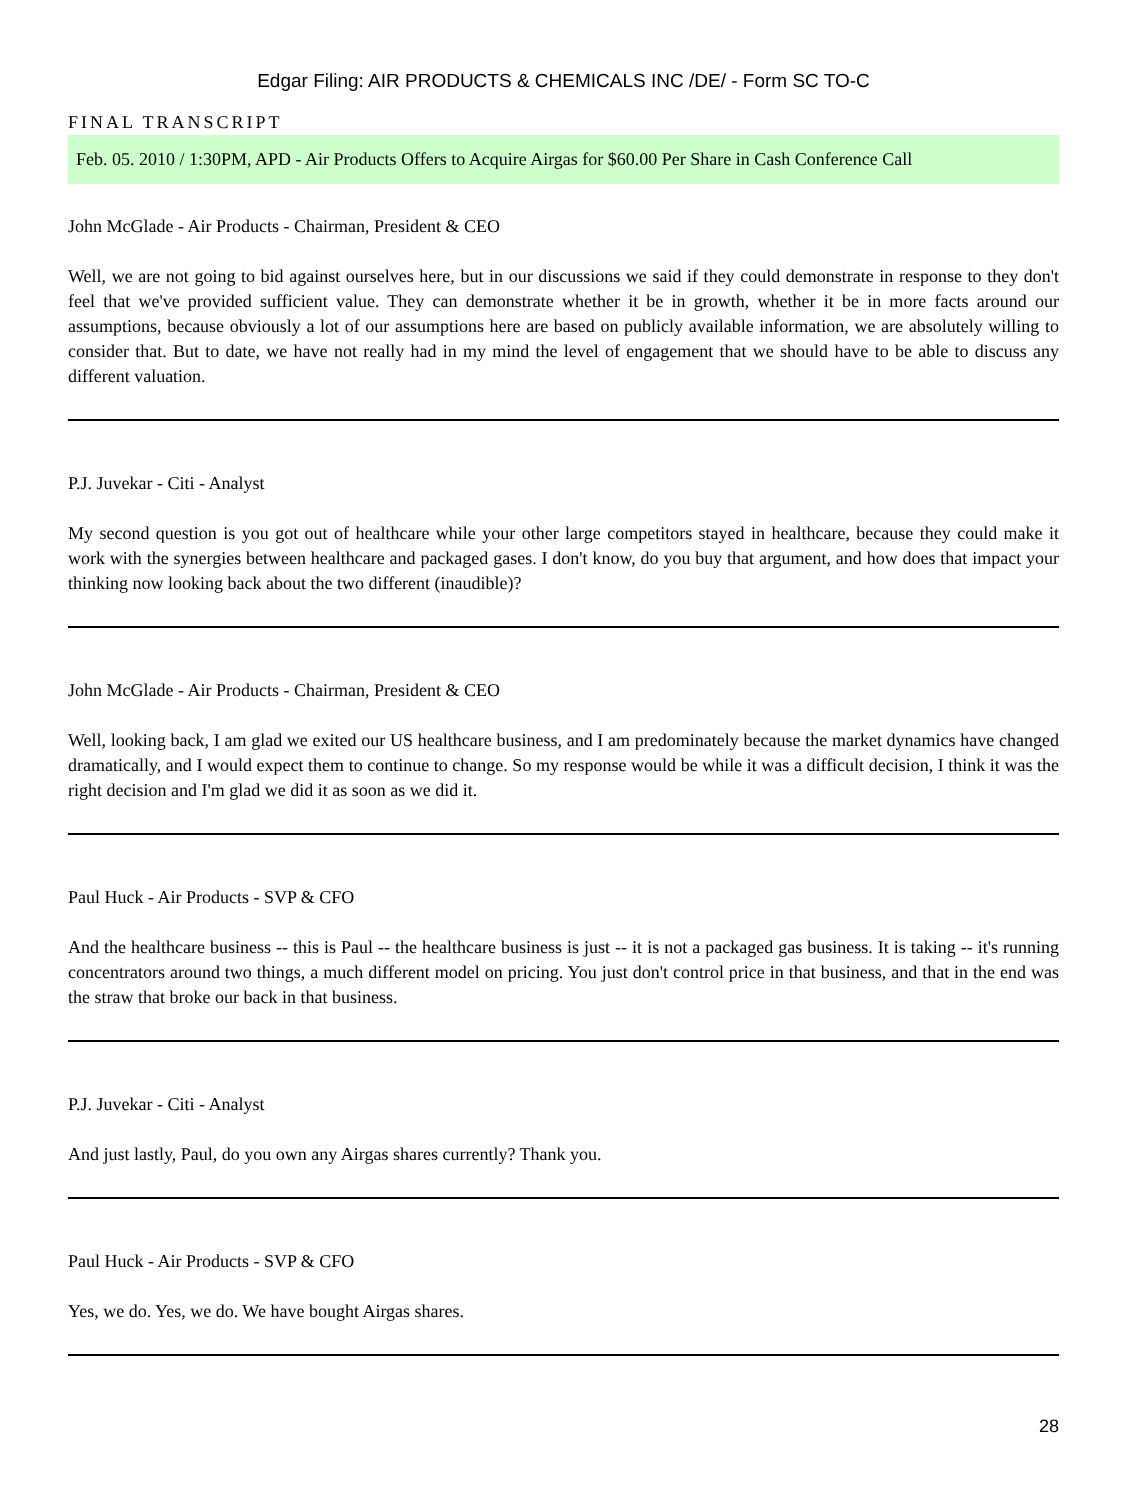Edgar Filing: AIR PRODUCTS & CHEMICALS INC /DE/ - Form SC TO-C
FINAL TRANSCRIPT
Feb. 05. 2010 / 1:30PM, APD - Air Products Offers to Acquire Airgas for $60.00 Per Share in Cash Conference Call
John McGlade - Air Products - Chairman, President & CEO
Well, we are not going to bid against ourselves here, but in our discussions we said if they could demonstrate in response to they don't feel that we've provided sufficient value. They can demonstrate whether it be in growth, whether it be in more facts around our assumptions, because obviously a lot of our assumptions here are based on publicly available information, we are absolutely willing to consider that. But to date, we have not really had in my mind the level of engagement that we should have to be able to discuss any different valuation.
P.J. Juvekar - Citi - Analyst
My second question is you got out of healthcare while your other large competitors stayed in healthcare, because they could make it work with the synergies between healthcare and packaged gases. I don't know, do you buy that argument, and how does that impact your thinking now looking back about the two different (inaudible)?
John McGlade - Air Products - Chairman, President & CEO
Well, looking back, I am glad we exited our US healthcare business, and I am predominately because the market dynamics have changed dramatically, and I would expect them to continue to change. So my response would be while it was a difficult decision, I think it was the right decision and I'm glad we did it as soon as we did it.
Paul Huck - Air Products - SVP & CFO
And the healthcare business -- this is Paul -- the healthcare business is just -- it is not a packaged gas business. It is taking -- it's running concentrators around two things, a much different model on pricing. You just don't control price in that business, and that in the end was the straw that broke our back in that business.
P.J. Juvekar - Citi - Analyst
And just lastly, Paul, do you own any Airgas shares currently? Thank you.
Paul Huck - Air Products - SVP & CFO
Yes, we do. Yes, we do. We have bought Airgas shares.
28